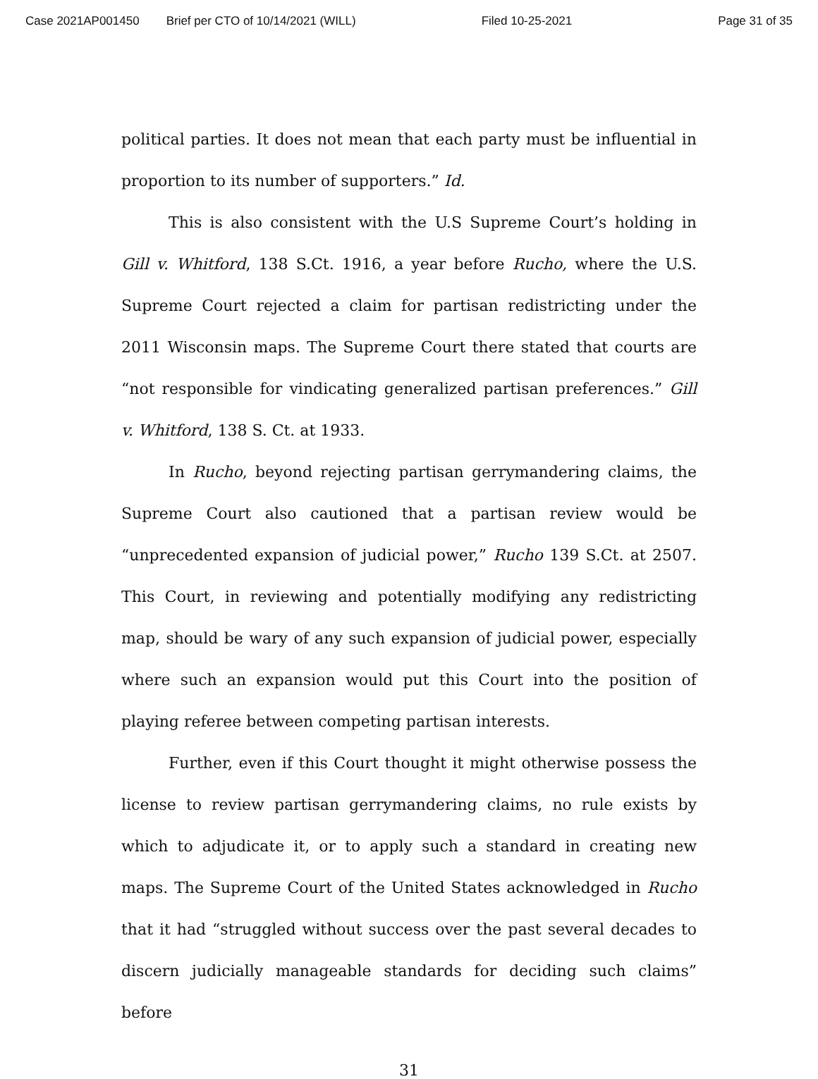Case 2021AP001450 Brief per CTO of 10/14/2021 (WILL) Filed 10-25-2021 Page 31 of 35
political parties. It does not mean that each party must be influential in proportion to its number of supporters.” Id.
This is also consistent with the U.S Supreme Court’s holding in Gill v. Whitford, 138 S.Ct. 1916, a year before Rucho, where the U.S. Supreme Court rejected a claim for partisan redistricting under the 2011 Wisconsin maps. The Supreme Court there stated that courts are “not responsible for vindicating generalized partisan preferences.” Gill v. Whitford, 138 S. Ct. at 1933.
In Rucho, beyond rejecting partisan gerrymandering claims, the Supreme Court also cautioned that a partisan review would be “unprecedented expansion of judicial power,” Rucho 139 S.Ct. at 2507. This Court, in reviewing and potentially modifying any redistricting map, should be wary of any such expansion of judicial power, especially where such an expansion would put this Court into the position of playing referee between competing partisan interests.
Further, even if this Court thought it might otherwise possess the license to review partisan gerrymandering claims, no rule exists by which to adjudicate it, or to apply such a standard in creating new maps. The Supreme Court of the United States acknowledged in Rucho that it had “struggled without success over the past several decades to discern judicially manageable standards for deciding such claims” before
31